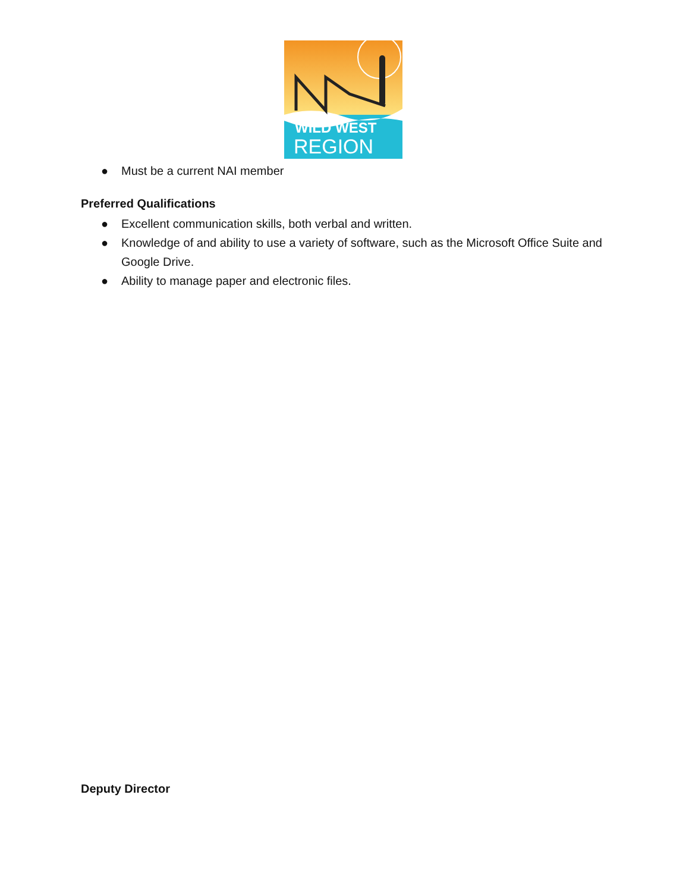WILD WEST
REGION
● Must be a current NAI member
Preferred Qualifications
● Excellent communication skills, both verbal and written.
● Knowledge of and ability to use a variety of software, such as the Microsoft Office Suite and Google Drive.
● Ability to manage paper and electronic files.
Deputy Director